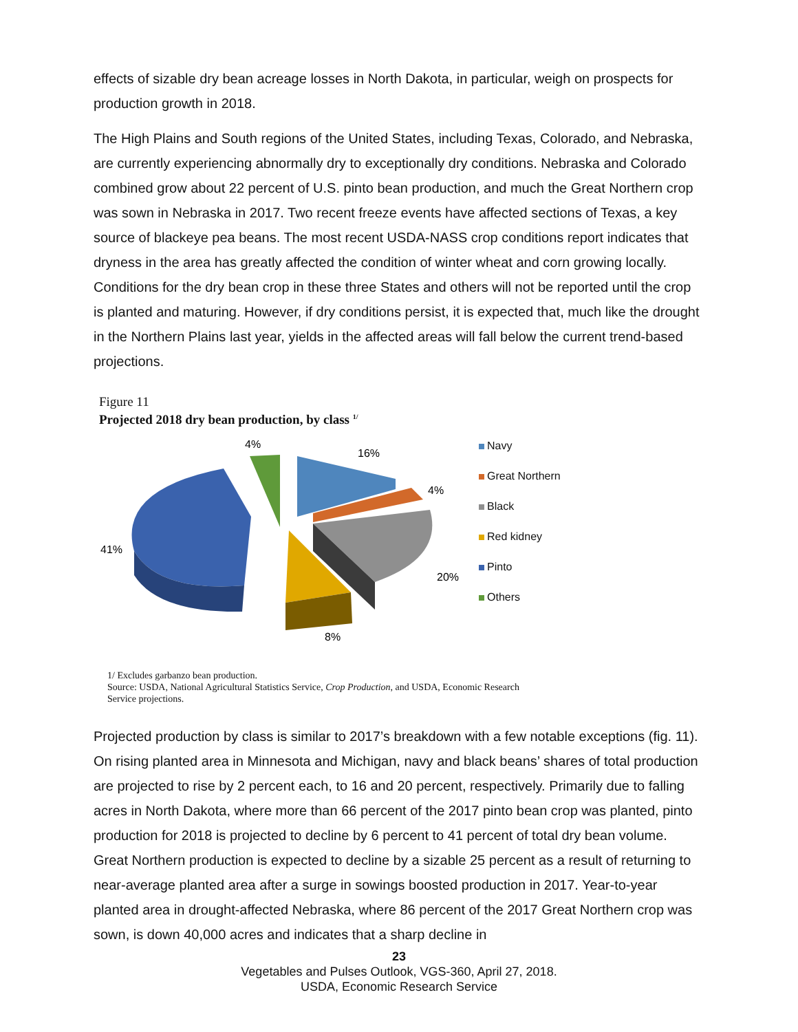effects of sizable dry bean acreage losses in North Dakota, in particular, weigh on prospects for production growth in 2018.
The High Plains and South regions of the United States, including Texas, Colorado, and Nebraska, are currently experiencing abnormally dry to exceptionally dry conditions. Nebraska and Colorado combined grow about 22 percent of U.S. pinto bean production, and much the Great Northern crop was sown in Nebraska in 2017. Two recent freeze events have affected sections of Texas, a key source of blackeye pea beans. The most recent USDA-NASS crop conditions report indicates that dryness in the area has greatly affected the condition of winter wheat and corn growing locally. Conditions for the dry bean crop in these three States and others will not be reported until the crop is planted and maturing. However, if dry conditions persist, it is expected that, much like the drought in the Northern Plains last year, yields in the affected areas will fall below the current trend-based projections.
Figure 11
Projected 2018 dry bean production, by class <sup>1/</sup>
16%
4%
20%
8%
41%
4%
Navy
Great Northern
Black
Red kidney
Pinto
Others
1/ Excludes garbanzo bean production.
Source: USDA, National Agricultural Statistics Service, Crop Production, and USDA, Economic Research
Service projections.
Projected production by class is similar to 2017’s breakdown with a few notable exceptions (fig. 11). On rising planted area in Minnesota and Michigan, navy and black beans’ shares of total production are projected to rise by 2 percent each, to 16 and 20 percent, respectively. Primarily due to falling acres in North Dakota, where more than 66 percent of the 2017 pinto bean crop was planted, pinto production for 2018 is projected to decline by 6 percent to 41 percent of total dry bean volume. Great Northern production is expected to decline by a sizable 25 percent as a result of returning to near-average planted area after a surge in sowings boosted production in 2017. Year-to-year planted area in drought-affected Nebraska, where 86 percent of the 2017 Great Northern crop was sown, is down 40,000 acres and indicates that a sharp decline in
23
Vegetables and Pulses Outlook, VGS-360, April 27, 2018.
USDA, Economic Research Service